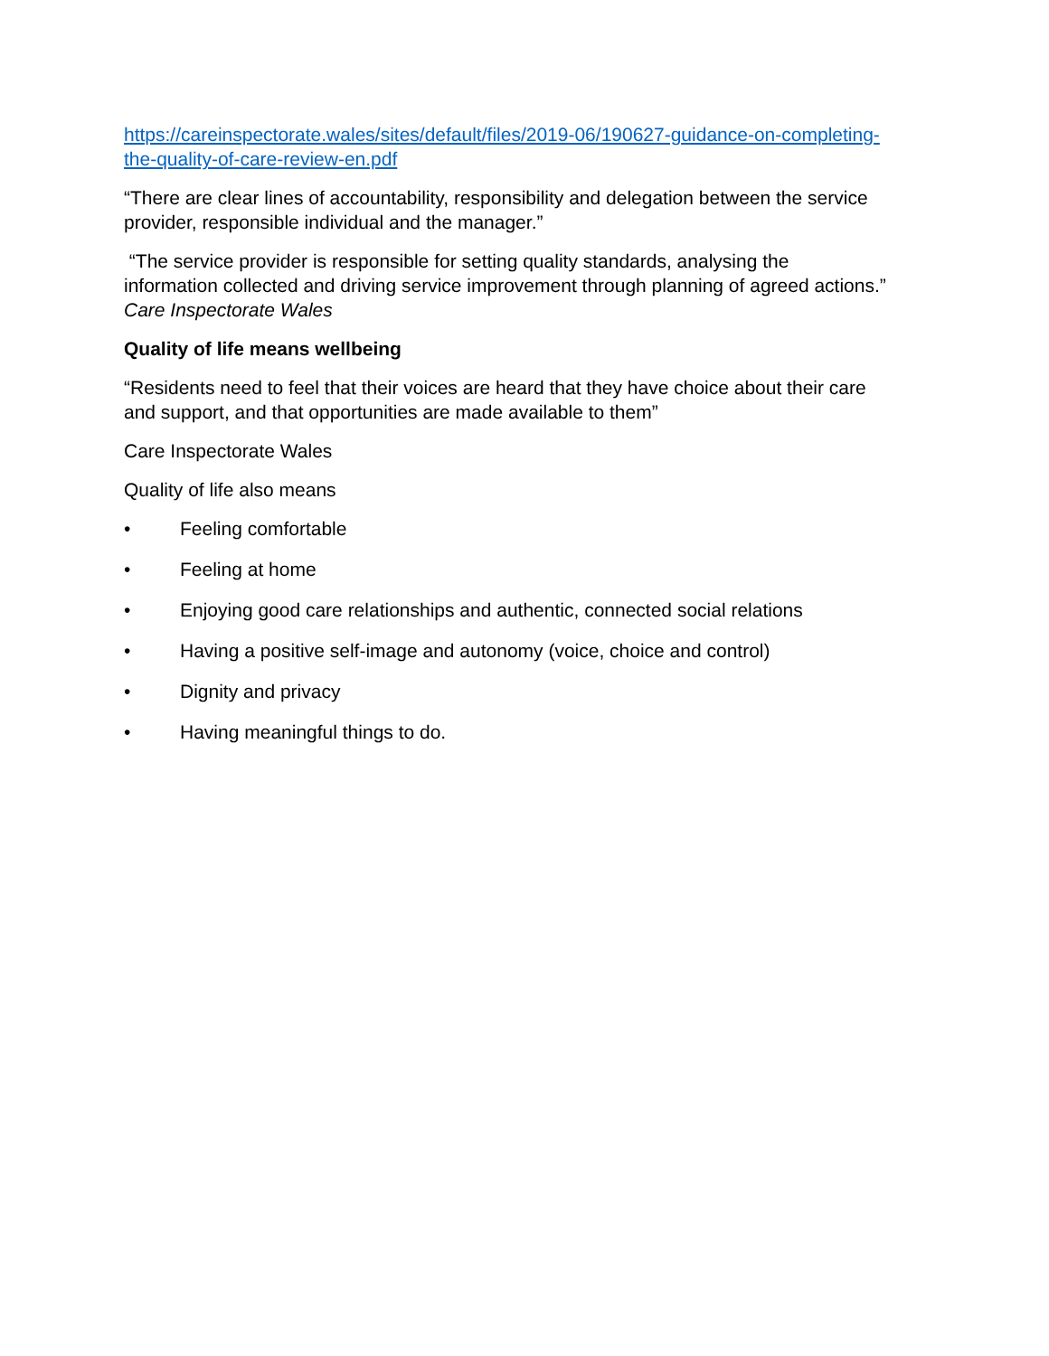https://careinspectorate.wales/sites/default/files/2019-06/190627-guidance-on-completing-the-quality-of-care-review-en.pdf
“There are clear lines of accountability, responsibility and delegation between the service provider, responsible individual and the manager.”
“The service provider is responsible for setting quality standards, analysing the information collected and driving service improvement through planning of agreed actions.” Care Inspectorate Wales
Quality of life means wellbeing
“Residents need to feel that their voices are heard that they have choice about their care and support, and that opportunities are made available to them”
Care Inspectorate Wales
Quality of life also means
• Feeling comfortable
• Feeling at home
• Enjoying good care relationships and authentic, connected social relations
• Having a positive self-image and autonomy (voice, choice and control)
• Dignity and privacy
• Having meaningful things to do.